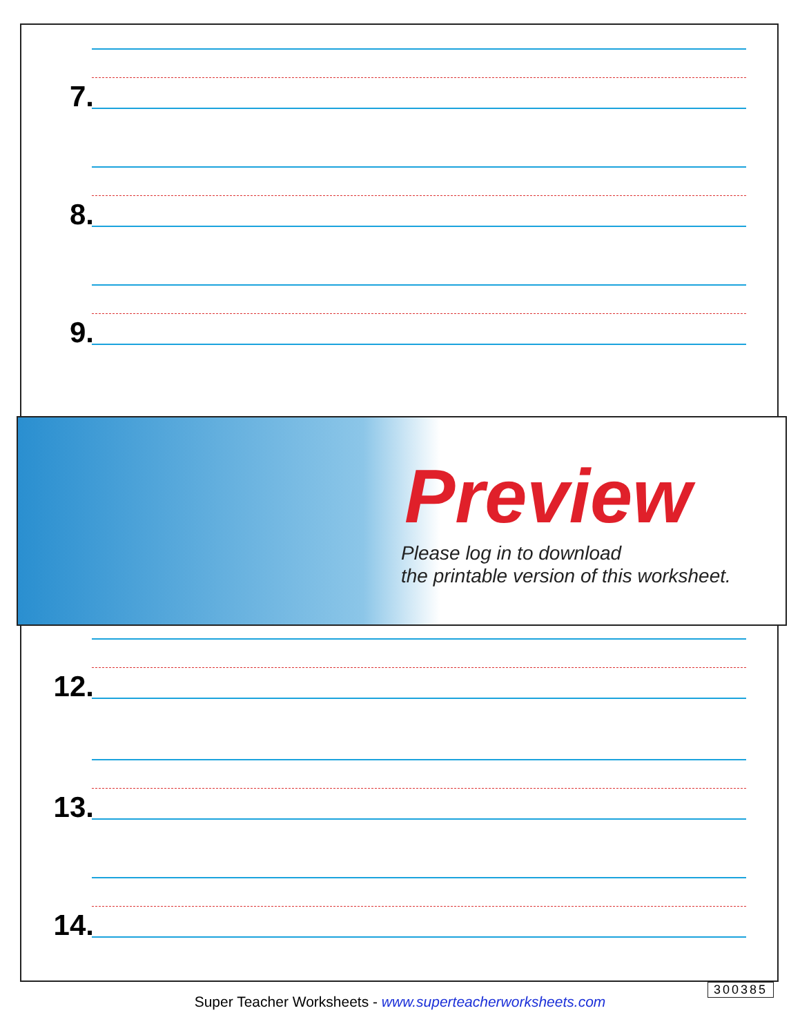7.
8.
9.
12.
13.
14.
Preview
Please log in to download
the printable version of this worksheet.
300385
Super Teacher Worksheets - www.superteacherworksheets.com